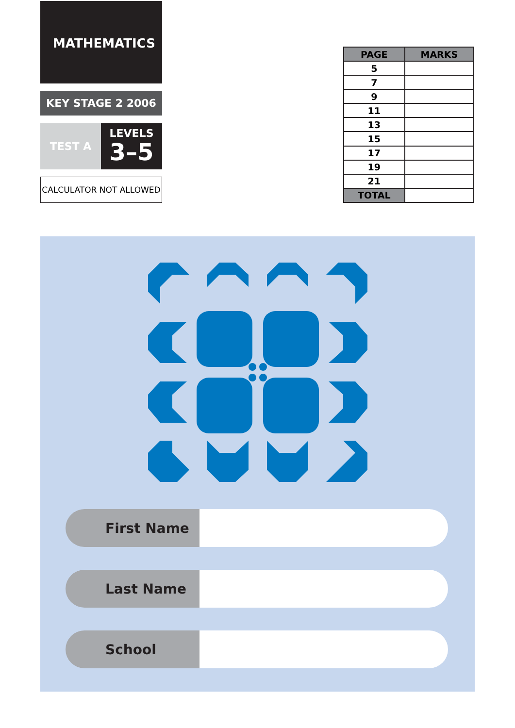MATHEMATICS
KEY STAGE 2 2006
TEST A
LEVELS
3–5
CALCULATOR NOT ALLOWED
| PAGE | MARKS |
| --- | --- |
| 5 | |
| 7 | |
| 9 | |
| 11 | |
| 13 | |
| 15 | |
| 17 | |
| 19 | |
| 21 | |
| TOTAL | |
First Name
Last Name
School